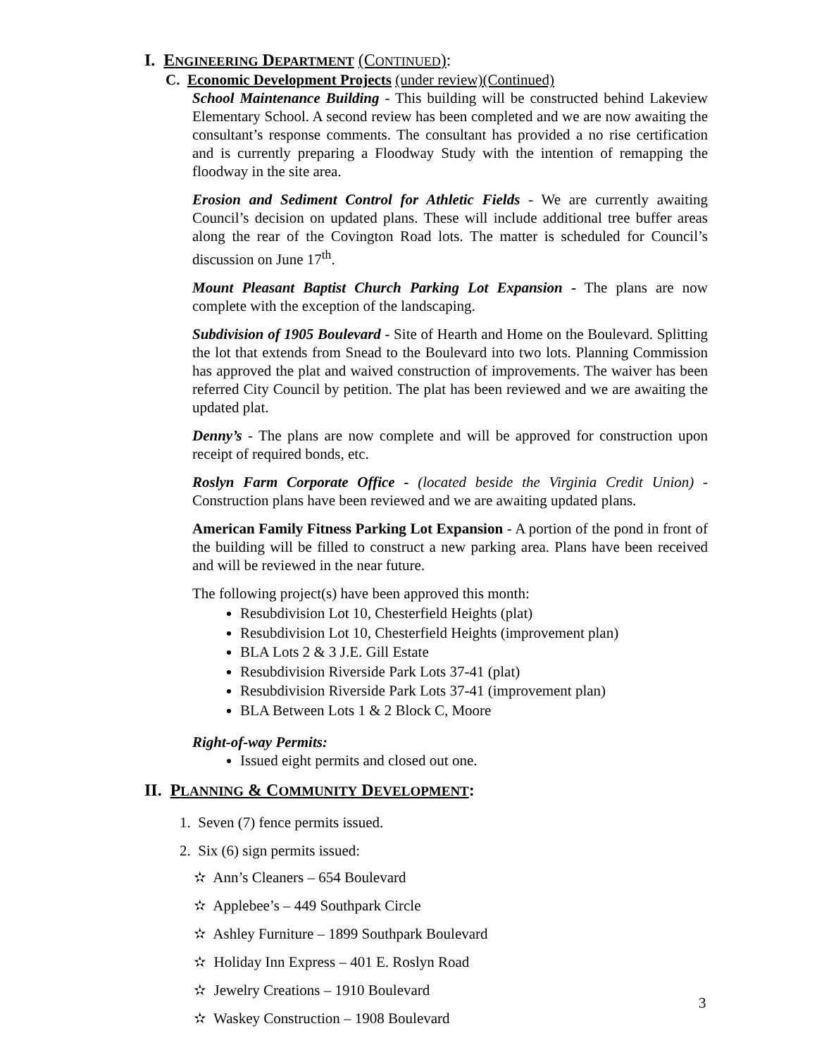I. ENGINEERING DEPARTMENT (CONTINUED):
C. Economic Development Projects (under review)(Continued)
School Maintenance Building - This building will be constructed behind Lakeview Elementary School. A second review has been completed and we are now awaiting the consultant’s response comments. The consultant has provided a no rise certification and is currently preparing a Floodway Study with the intention of remapping the floodway in the site area.
Erosion and Sediment Control for Athletic Fields - We are currently awaiting Council’s decision on updated plans. These will include additional tree buffer areas along the rear of the Covington Road lots. The matter is scheduled for Council’s discussion on June 17<sup>th</sup>.
Mount Pleasant Baptist Church Parking Lot Expansion - The plans are now complete with the exception of the landscaping.
Subdivision of 1905 Boulevard - Site of Hearth and Home on the Boulevard. Splitting the lot that extends from Snead to the Boulevard into two lots. Planning Commission has approved the plat and waived construction of improvements. The waiver has been referred City Council by petition. The plat has been reviewed and we are awaiting the updated plat.
Denny’s - The plans are now complete and will be approved for construction upon receipt of required bonds, etc.
Roslyn Farm Corporate Office - (located beside the Virginia Credit Union) - Construction plans have been reviewed and we are awaiting updated plans.
American Family Fitness Parking Lot Expansion - A portion of the pond in front of the building will be filled to construct a new parking area. Plans have been received and will be reviewed in the near future.
The following project(s) have been approved this month:
Resubdivision Lot 10, Chesterfield Heights (plat)
Resubdivision Lot 10, Chesterfield Heights (improvement plan)
BLA Lots 2 & 3 J.E. Gill Estate
Resubdivision Riverside Park Lots 37-41 (plat)
Resubdivision Riverside Park Lots 37-41 (improvement plan)
BLA Between Lots 1 & 2 Block C, Moore
Right-of-way Permits:
Issued eight permits and closed out one.
II. PLANNING & COMMUNITY DEVELOPMENT:
1. Seven (7) fence permits issued.
2. Six (6) sign permits issued:
✫ Ann’s Cleaners – 654 Boulevard
✫ Applebee’s – 449 Southpark Circle
✫ Ashley Furniture – 1899 Southpark Boulevard
✫ Holiday Inn Express – 401 E. Roslyn Road
✫ Jewelry Creations – 1910 Boulevard
✫ Waskey Construction – 1908 Boulevard
3